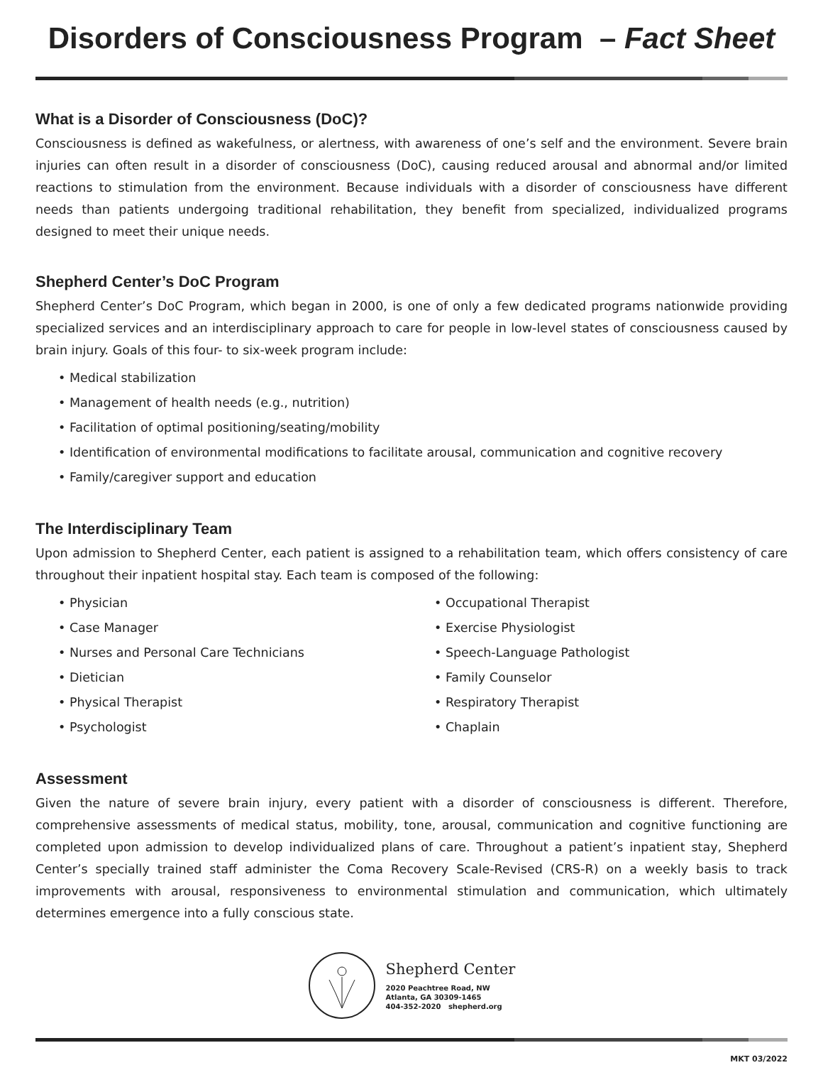Disorders of Consciousness Program – Fact Sheet
What is a Disorder of Consciousness (DoC)?
Consciousness is defined as wakefulness, or alertness, with awareness of one’s self and the environment. Severe brain injuries can often result in a disorder of consciousness (DoC), causing reduced arousal and abnormal and/or limited reactions to stimulation from the environment. Because individuals with a disorder of consciousness have different needs than patients undergoing traditional rehabilitation, they benefit from specialized, individualized programs designed to meet their unique needs.
Shepherd Center’s DoC Program
Shepherd Center’s DoC Program, which began in 2000, is one of only a few dedicated programs nationwide providing specialized services and an interdisciplinary approach to care for people in low-level states of consciousness caused by brain injury. Goals of this four- to six-week program include:
• Medical stabilization
• Management of health needs (e.g., nutrition)
• Facilitation of optimal positioning/seating/mobility
• Identification of environmental modifications to facilitate arousal, communication and cognitive recovery
• Family/caregiver support and education
The Interdisciplinary Team
Upon admission to Shepherd Center, each patient is assigned to a rehabilitation team, which offers consistency of care throughout their inpatient hospital stay. Each team is composed of the following:
• Physician
• Case Manager
• Nurses and Personal Care Technicians
• Dietician
• Physical Therapist
• Psychologist
• Occupational Therapist
• Exercise Physiologist
• Speech-Language Pathologist
• Family Counselor
• Respiratory Therapist
• Chaplain
Assessment
Given the nature of severe brain injury, every patient with a disorder of consciousness is different. Therefore, comprehensive assessments of medical status, mobility, tone, arousal, communication and cognitive functioning are completed upon admission to develop individualized plans of care. Throughout a patient’s inpatient stay, Shepherd Center’s specially trained staff administer the Coma Recovery Scale-Revised (CRS-R) on a weekly basis to track improvements with arousal, responsiveness to environmental stimulation and communication, which ultimately determines emergence into a fully conscious state.
Shepherd Center
2020 Peachtree Road, NW
Atlanta, GA 30309-1465
404-352-2020 shepherd.org
MKT 03/2022